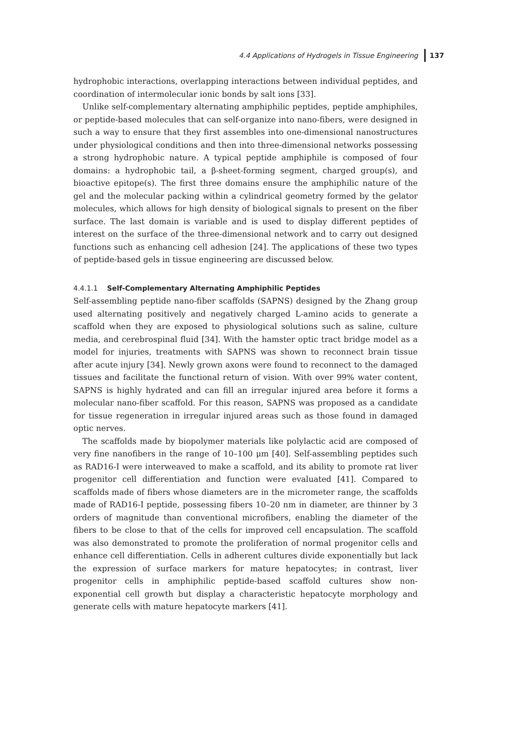4.4 Applications of Hydrogels in Tissue Engineering 137
hydrophobic interactions, overlapping interactions between individual peptides, and coordination of intermolecular ionic bonds by salt ions [33].
Unlike self-complementary alternating amphiphilic peptides, peptide amphiphiles, or peptide-based molecules that can self-organize into nano-fibers, were designed in such a way to ensure that they first assembles into one-dimensional nanostructures under physiological conditions and then into three-dimensional networks possessing a strong hydrophobic nature. A typical peptide amphiphile is composed of four domains: a hydrophobic tail, a β-sheet-forming segment, charged group(s), and bioactive epitope(s). The first three domains ensure the amphiphilic nature of the gel and the molecular packing within a cylindrical geometry formed by the gelator molecules, which allows for high density of biological signals to present on the fiber surface. The last domain is variable and is used to display different peptides of interest on the surface of the three-dimensional network and to carry out designed functions such as enhancing cell adhesion [24]. The applications of these two types of peptide-based gels in tissue engineering are discussed below.
4.4.1.1 Self-Complementary Alternating Amphiphilic Peptides
Self-assembling peptide nano-fiber scaffolds (SAPNS) designed by the Zhang group used alternating positively and negatively charged L-amino acids to generate a scaffold when they are exposed to physiological solutions such as saline, culture media, and cerebrospinal fluid [34]. With the hamster optic tract bridge model as a model for injuries, treatments with SAPNS was shown to reconnect brain tissue after acute injury [34]. Newly grown axons were found to reconnect to the damaged tissues and facilitate the functional return of vision. With over 99% water content, SAPNS is highly hydrated and can fill an irregular injured area before it forms a molecular nano-fiber scaffold. For this reason, SAPNS was proposed as a candidate for tissue regeneration in irregular injured areas such as those found in damaged optic nerves.
The scaffolds made by biopolymer materials like polylactic acid are composed of very fine nanofibers in the range of 10–100 μm [40]. Self-assembling peptides such as RAD16-I were interweaved to make a scaffold, and its ability to promote rat liver progenitor cell differentiation and function were evaluated [41]. Compared to scaffolds made of fibers whose diameters are in the micrometer range, the scaffolds made of RAD16-I peptide, possessing fibers 10–20 nm in diameter, are thinner by 3 orders of magnitude than conventional microfibers, enabling the diameter of the fibers to be close to that of the cells for improved cell encapsulation. The scaffold was also demonstrated to promote the proliferation of normal progenitor cells and enhance cell differentiation. Cells in adherent cultures divide exponentially but lack the expression of surface markers for mature hepatocytes; in contrast, liver progenitor cells in amphiphilic peptide-based scaffold cultures show non-exponential cell growth but display a characteristic hepatocyte morphology and generate cells with mature hepatocyte markers [41].